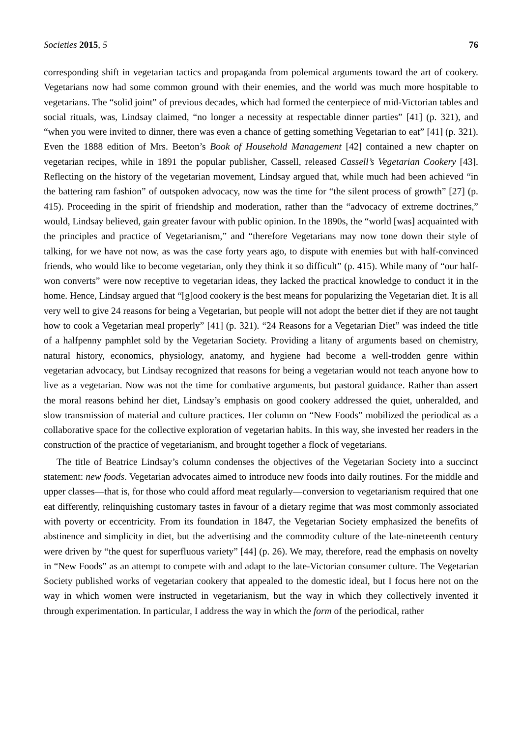Societies 2015, 5 76
corresponding shift in vegetarian tactics and propaganda from polemical arguments toward the art of cookery. Vegetarians now had some common ground with their enemies, and the world was much more hospitable to vegetarians. The “solid joint” of previous decades, which had formed the centerpiece of mid-Victorian tables and social rituals, was, Lindsay claimed, “no longer a necessity at respectable dinner parties” [41] (p. 321), and “when you were invited to dinner, there was even a chance of getting something Vegetarian to eat” [41] (p. 321). Even the 1888 edition of Mrs. Beeton’s Book of Household Management [42] contained a new chapter on vegetarian recipes, while in 1891 the popular publisher, Cassell, released Cassell’s Vegetarian Cookery [43]. Reflecting on the history of the vegetarian movement, Lindsay argued that, while much had been achieved “in the battering ram fashion” of outspoken advocacy, now was the time for “the silent process of growth” [27] (p. 415). Proceeding in the spirit of friendship and moderation, rather than the “advocacy of extreme doctrines,” would, Lindsay believed, gain greater favour with public opinion. In the 1890s, the “world [was] acquainted with the principles and practice of Vegetarianism,” and “therefore Vegetarians may now tone down their style of talking, for we have not now, as was the case forty years ago, to dispute with enemies but with half-convinced friends, who would like to become vegetarian, only they think it so difficult” (p. 415). While many of “our half-won converts” were now receptive to vegetarian ideas, they lacked the practical knowledge to conduct it in the home. Hence, Lindsay argued that “[g]ood cookery is the best means for popularizing the Vegetarian diet. It is all very well to give 24 reasons for being a Vegetarian, but people will not adopt the better diet if they are not taught how to cook a Vegetarian meal properly” [41] (p. 321). “24 Reasons for a Vegetarian Diet” was indeed the title of a halfpenny pamphlet sold by the Vegetarian Society. Providing a litany of arguments based on chemistry, natural history, economics, physiology, anatomy, and hygiene had become a well-trodden genre within vegetarian advocacy, but Lindsay recognized that reasons for being a vegetarian would not teach anyone how to live as a vegetarian. Now was not the time for combative arguments, but pastoral guidance. Rather than assert the moral reasons behind her diet, Lindsay’s emphasis on good cookery addressed the quiet, unheralded, and slow transmission of material and culture practices. Her column on “New Foods” mobilized the periodical as a collaborative space for the collective exploration of vegetarian habits. In this way, she invested her readers in the construction of the practice of vegetarianism, and brought together a flock of vegetarians.
The title of Beatrice Lindsay’s column condenses the objectives of the Vegetarian Society into a succinct statement: new foods. Vegetarian advocates aimed to introduce new foods into daily routines. For the middle and upper classes—that is, for those who could afford meat regularly—conversion to vegetarianism required that one eat differently, relinquishing customary tastes in favour of a dietary regime that was most commonly associated with poverty or eccentricity. From its foundation in 1847, the Vegetarian Society emphasized the benefits of abstinence and simplicity in diet, but the advertising and the commodity culture of the late-nineteenth century were driven by “the quest for superfluous variety” [44] (p. 26). We may, therefore, read the emphasis on novelty in “New Foods” as an attempt to compete with and adapt to the late-Victorian consumer culture. The Vegetarian Society published works of vegetarian cookery that appealed to the domestic ideal, but I focus here not on the way in which women were instructed in vegetarianism, but the way in which they collectively invented it through experimentation. In particular, I address the way in which the form of the periodical, rather